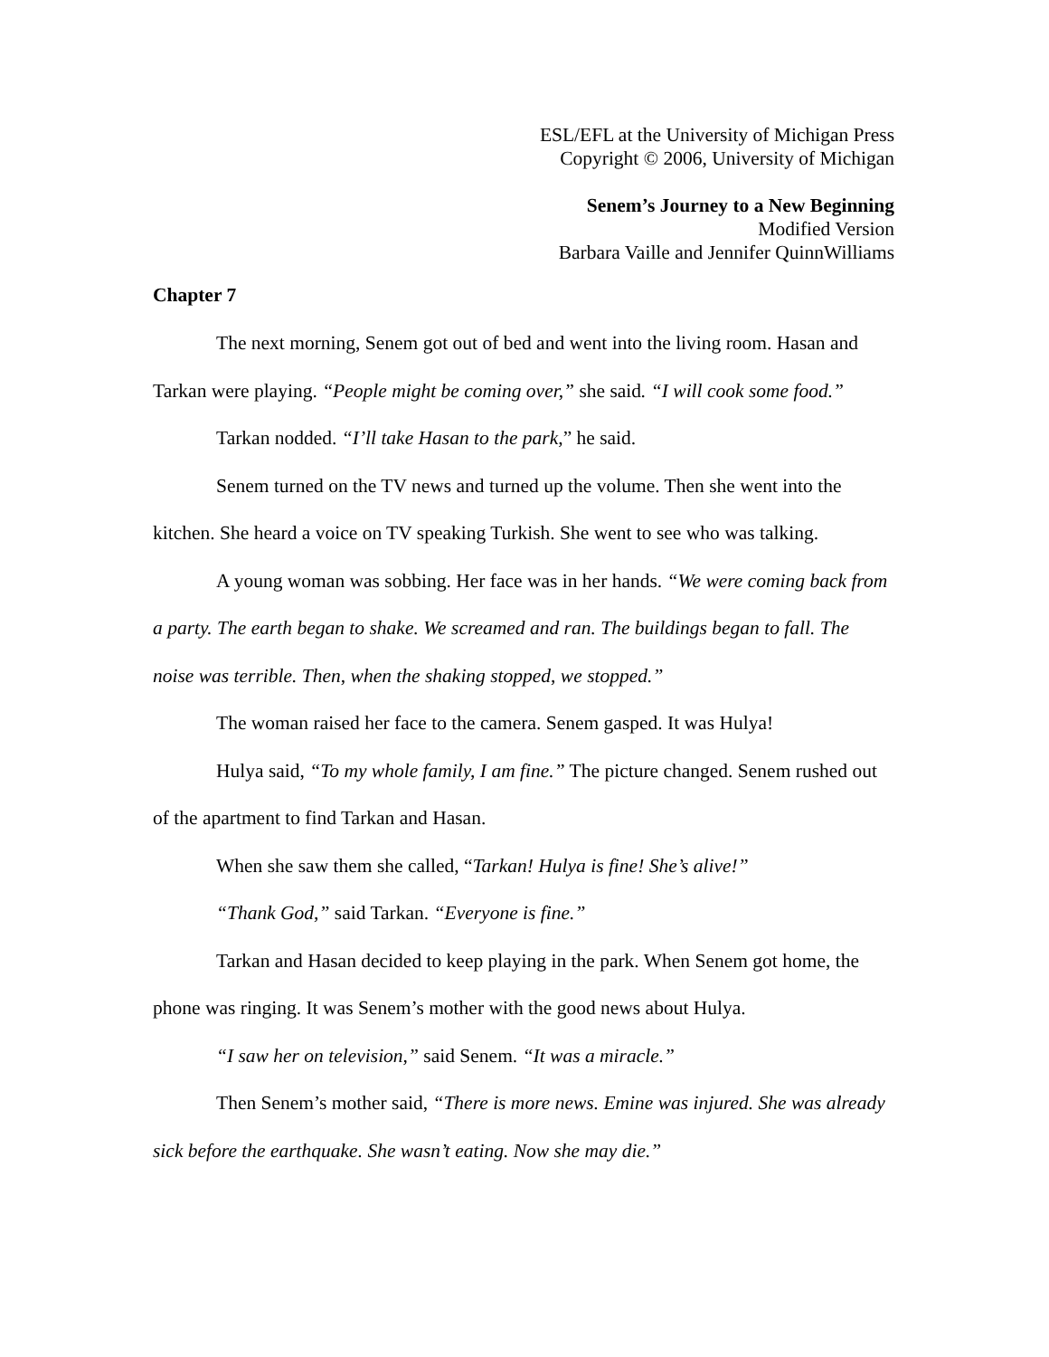ESL/EFL at the University of Michigan Press
Copyright © 2006, University of Michigan
Senem’s Journey to a New Beginning
Modified Version
Barbara Vaille and Jennifer QuinnWilliams
Chapter 7
The next morning, Senem got out of bed and went into the living room. Hasan and Tarkan were playing. “People might be coming over,” she said. “I will cook some food.”
Tarkan nodded. “I’ll take Hasan to the park,” he said.
Senem turned on the TV news and turned up the volume. Then she went into the kitchen. She heard a voice on TV speaking Turkish. She went to see who was talking.
A young woman was sobbing. Her face was in her hands. “We were coming back from a party. The earth began to shake. We screamed and ran. The buildings began to fall. The noise was terrible. Then, when the shaking stopped, we stopped.”
The woman raised her face to the camera. Senem gasped. It was Hulya!
Hulya said, “To my whole family, I am fine.” The picture changed. Senem rushed out of the apartment to find Tarkan and Hasan.
When she saw them she called, “Tarkan! Hulya is fine! She’s alive!”
“Thank God,” said Tarkan. “Everyone is fine.”
Tarkan and Hasan decided to keep playing in the park. When Senem got home, the phone was ringing. It was Senem’s mother with the good news about Hulya.
“I saw her on television,” said Senem. “It was a miracle.”
Then Senem’s mother said, “There is more news. Emine was injured. She was already sick before the earthquake. She wasn’t eating. Now she may die.”